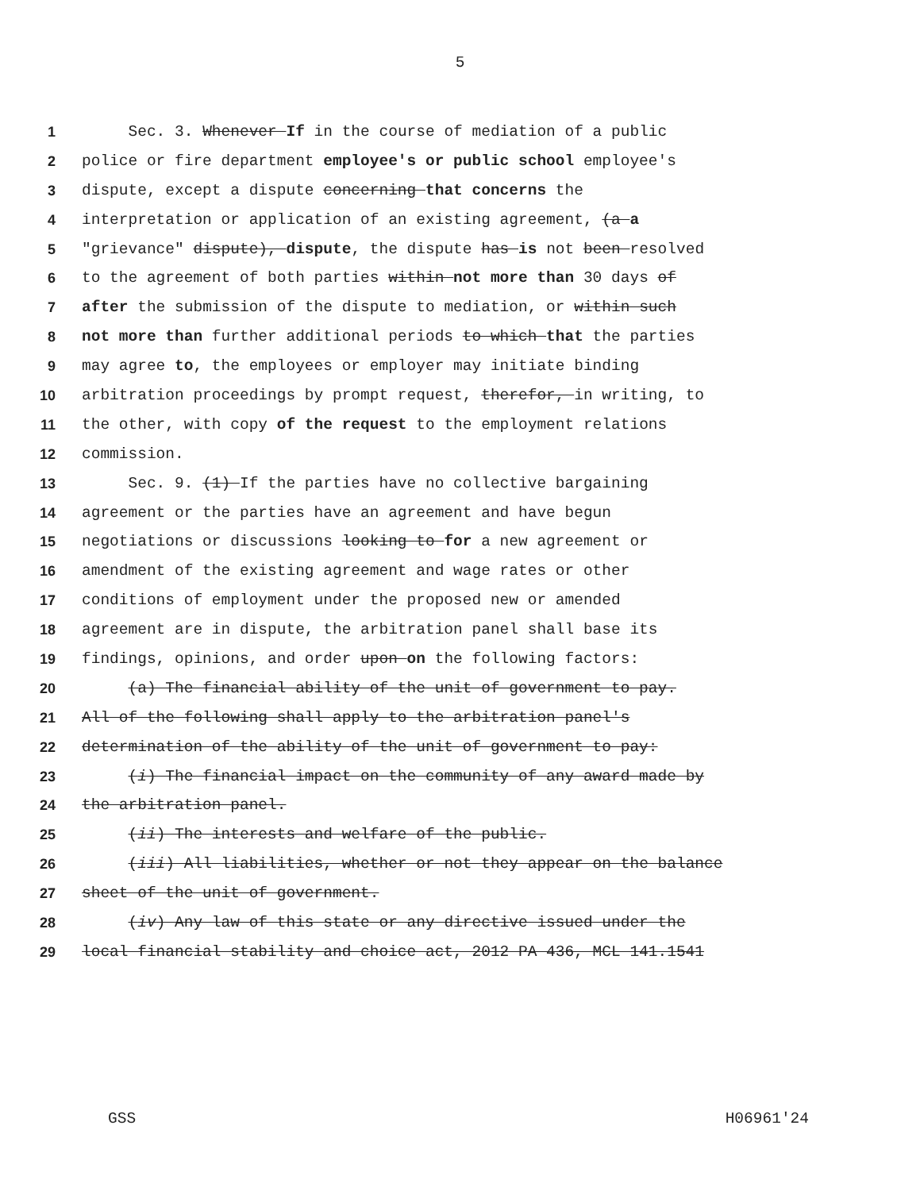5
1 Sec. 3. Whenever If in the course of mediation of a public
2 police or fire department employee's or public school employee's
3 dispute, except a dispute concerning that concerns the
4 interpretation or application of an existing agreement, (a a
5 "grievance" dispute), dispute, the dispute has is not been resolved
6 to the agreement of both parties within not more than 30 days of
7 after the submission of the dispute to mediation, or within such
8 not more than further additional periods to which that the parties
9 may agree to, the employees or employer may initiate binding
10 arbitration proceedings by prompt request, therefor, in writing, to
11 the other, with copy of the request to the employment relations
12 commission.
13 Sec. 9. (1) If the parties have no collective bargaining
14 agreement or the parties have an agreement and have begun
15 negotiations or discussions looking to for a new agreement or
16 amendment of the existing agreement and wage rates or other
17 conditions of employment under the proposed new or amended
18 agreement are in dispute, the arbitration panel shall base its
19 findings, opinions, and order upon on the following factors:
20 (a) The financial ability of the unit of government to pay.
21 All of the following shall apply to the arbitration panel's
22 determination of the ability of the unit of government to pay:
23 (i) The financial impact on the community of any award made by
24 the arbitration panel.
25 (ii) The interests and welfare of the public.
26 (iii) All liabilities, whether or not they appear on the balance
27 sheet of the unit of government.
28 (iv) Any law of this state or any directive issued under the
29 local financial stability and choice act, 2012 PA 436, MCL 141.1541
GSS H06961'24